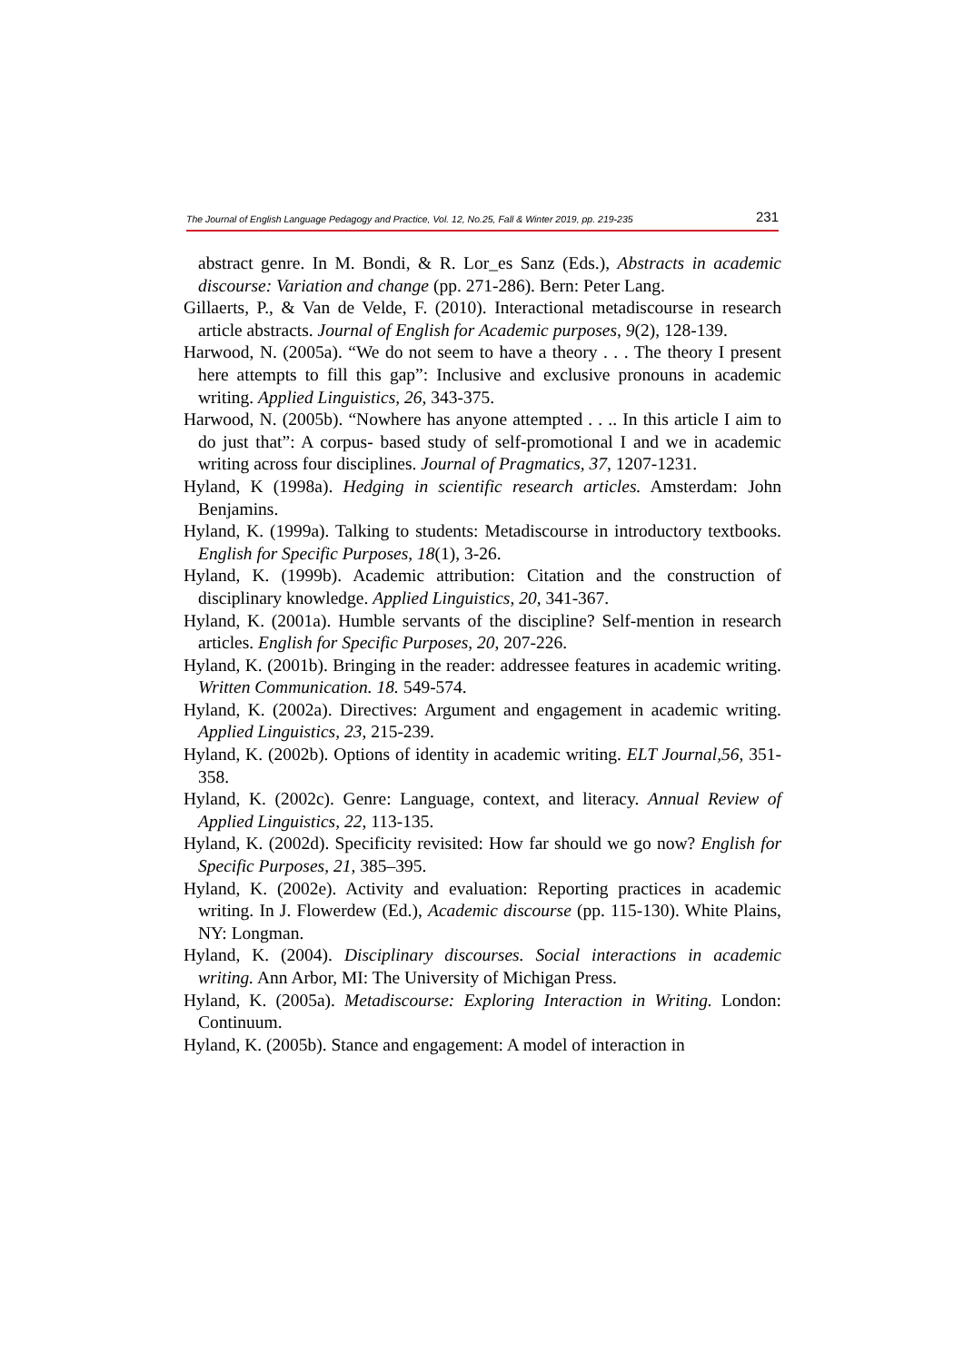The Journal of English Language Pedagogy and Practice, Vol. 12, No.25, Fall & Winter 2019, pp. 219-235 231
abstract genre. In M. Bondi, & R. Lor_es Sanz (Eds.), Abstracts in academic discourse: Variation and change (pp. 271-286). Bern: Peter Lang.
Gillaerts, P., & Van de Velde, F. (2010). Interactional metadiscourse in research article abstracts. Journal of English for Academic purposes, 9(2), 128-139.
Harwood, N. (2005a). “We do not seem to have a theory . . . The theory I present here attempts to fill this gap”: Inclusive and exclusive pronouns in academic writing. Applied Linguistics, 26, 343-375.
Harwood, N. (2005b). “Nowhere has anyone attempted . . .. In this article I aim to do just that”: A corpus- based study of self-promotional I and we in academic writing across four disciplines. Journal of Pragmatics, 37, 1207-1231.
Hyland, K (1998a). Hedging in scientific research articles. Amsterdam: John Benjamins.
Hyland, K. (1999a). Talking to students: Metadiscourse in introductory textbooks. English for Specific Purposes, 18(1), 3-26.
Hyland, K. (1999b). Academic attribution: Citation and the construction of disciplinary knowledge. Applied Linguistics, 20, 341-367.
Hyland, K. (2001a). Humble servants of the discipline? Self-mention in research articles. English for Specific Purposes, 20, 207-226.
Hyland, K. (2001b). Bringing in the reader: addressee features in academic writing. Written Communication. 18. 549-574.
Hyland, K. (2002a). Directives: Argument and engagement in academic writing. Applied Linguistics, 23, 215-239.
Hyland, K. (2002b). Options of identity in academic writing. ELT Journal,56, 351- 358.
Hyland, K. (2002c). Genre: Language, context, and literacy. Annual Review of Applied Linguistics, 22, 113-135.
Hyland, K. (2002d). Specificity revisited: How far should we go now? English for Specific Purposes, 21, 385–395.
Hyland, K. (2002e). Activity and evaluation: Reporting practices in academic writing. In J. Flowerdew (Ed.), Academic discourse (pp. 115-130). White Plains, NY: Longman.
Hyland, K. (2004). Disciplinary discourses. Social interactions in academic writing. Ann Arbor, MI: The University of Michigan Press.
Hyland, K. (2005a). Metadiscourse: Exploring Interaction in Writing. London: Continuum.
Hyland, K. (2005b). Stance and engagement: A model of interaction in